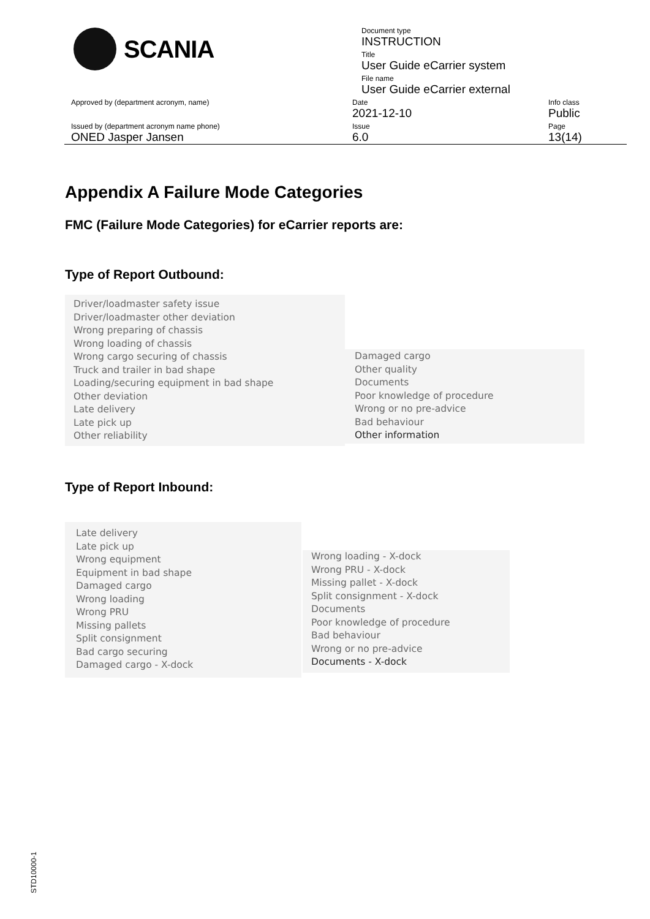SCANIA
Document type
INSTRUCTION
Title
User Guide eCarrier system
File name
User Guide eCarrier external
Approved by (department acronym, name) Date
2021-12-10
Info class
Public
Issued by (department acronym name phone)
ONED Jasper Jansen
Issue
6.0
Page
13(14)
Appendix A Failure Mode Categories
FMC (Failure Mode Categories) for eCarrier reports are:
Type of Report Outbound:
Driver/loadmaster safety issue
Driver/loadmaster other deviation
Wrong preparing of chassis
Wrong loading of chassis
Wrong cargo securing of chassis
Truck and trailer in bad shape
Loading/securing equipment in bad shape
Other deviation
Late delivery
Late pick up
Other reliability
Damaged cargo
Other quality
Documents
Poor knowledge of procedure
Wrong or no pre-advice
Bad behaviour
Other information
Type of Report Inbound:
Late delivery
Late pick up
Wrong equipment
Equipment in bad shape
Damaged cargo
Wrong loading
Wrong PRU
Missing pallets
Split consignment
Bad cargo securing
Damaged cargo - X-dock
Wrong loading - X-dock
Wrong PRU - X-dock
Missing pallet - X-dock
Split consignment - X-dock
Documents
Poor knowledge of procedure
Bad behaviour
Wrong or no pre-advice
Documents - X-dock
STD10000-1